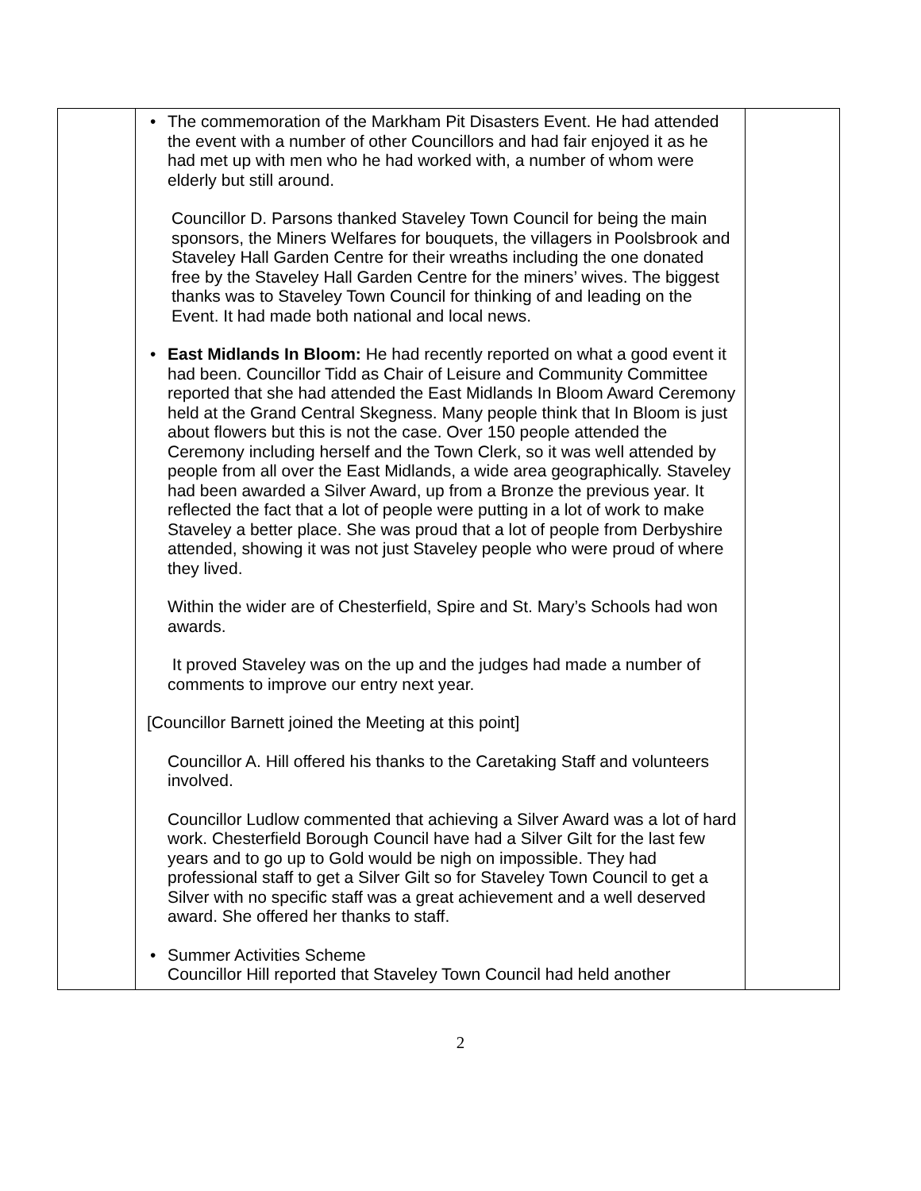| | • The commemoration of the Markham Pit Disasters Event. He had attended the event with a number of other Councillors and had fair enjoyed it as he had met up with men who he had worked with, a number of whom were elderly but still around. Councillor D. Parsons thanked Staveley Town Council for being the main sponsors, the Miners Welfares for bouquets, the villagers in Poolsbrook and Staveley Hall Garden Centre for their wreaths including the one donated free by the Staveley Hall Garden Centre for the miners’ wives. The biggest thanks was to Staveley Town Council for thinking of and leading on the Event. It had made both national and local news. • East Midlands In Bloom: He had recently reported on what a good event it had been. Councillor Tidd as Chair of Leisure and Community Committee reported that she had attended the East Midlands In Bloom Award Ceremony held at the Grand Central Skegness. Many people think that In Bloom is just about flowers but this is not the case. Over 150 people attended the Ceremony including herself and the Town Clerk, so it was well attended by people from all over the East Midlands, a wide area geographically. Staveley had been awarded a Silver Award, up from a Bronze the previous year. It reflected the fact that a lot of people were putting in a lot of work to make Staveley a better place. She was proud that a lot of people from Derbyshire attended, showing it was not just Staveley people who were proud of where they lived. Within the wider are of Chesterfield, Spire and St. Mary’s Schools had won awards. It proved Staveley was on the up and the judges had made a number of comments to improve our entry next year. [Councillor Barnett joined the Meeting at this point] Councillor A. Hill offered his thanks to the Caretaking Staff and volunteers involved. Councillor Ludlow commented that achieving a Silver Award was a lot of hard work. Chesterfield Borough Council have had a Silver Gilt for the last few years and to go up to Gold would be nigh on impossible. They had professional staff to get a Silver Gilt so for Staveley Town Council to get a Silver with no specific staff was a great achievement and a well deserved award. She offered her thanks to staff. • Summer Activities Scheme Councillor Hill reported that Staveley Town Council had held another | |
2